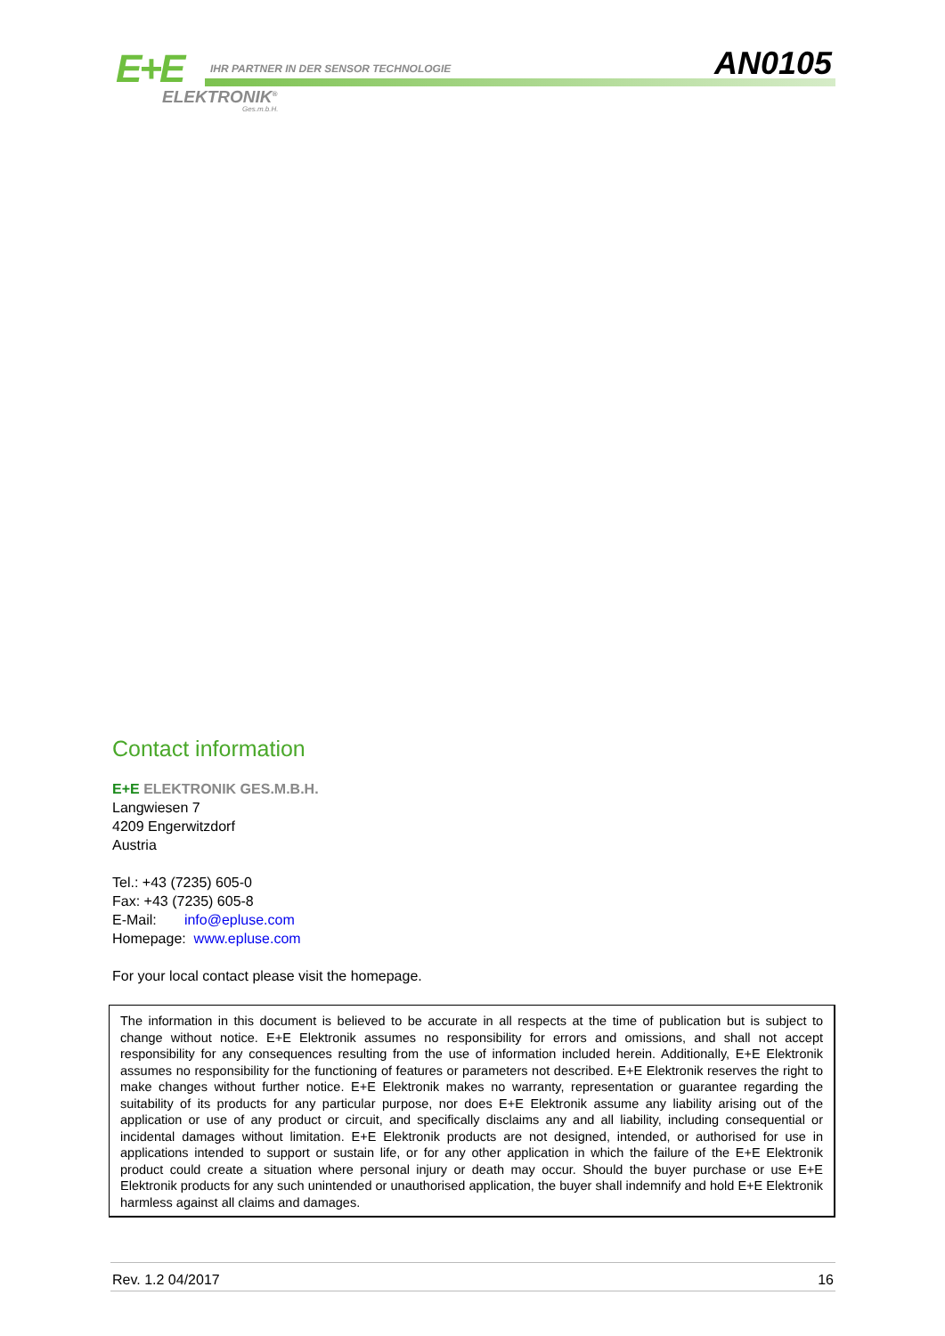E+E
IHR PARTNER IN DER SENSOR TECHNOLOGIE
ELEKTRONIK<sup>®</sup>
Ges.m.b.H.
AN0105
Contact information
E+E ELEKTRONIK GES.M.B.H.
Langwiesen 7
4209 Engerwitzdorf
Austria
Tel.: +43 (7235) 605-0
Fax: +43 (7235) 605-8
E-Mail: info@epluse.com
Homepage: www.epluse.com
For your local contact please visit the homepage.
The information in this document is believed to be accurate in all respects at the time of publication but is subject to change without notice. E+E Elektronik assumes no responsibility for errors and omissions, and shall not accept responsibility for any consequences resulting from the use of information included herein. Additionally, E+E Elektronik assumes no responsibility for the functioning of features or parameters not described. E+E Elektronik reserves the right to make changes without further notice. E+E Elektronik makes no warranty, representation or guarantee regarding the suitability of its products for any particular purpose, nor does E+E Elektronik assume any liability arising out of the application or use of any product or circuit, and specifically disclaims any and all liability, including consequential or incidental damages without limitation. E+E Elektronik products are not designed, intended, or authorised for use in applications intended to support or sustain life, or for any other application in which the failure of the E+E Elektronik product could create a situation where personal injury or death may occur. Should the buyer purchase or use E+E Elektronik products for any such unintended or unauthorised application, the buyer shall indemnify and hold E+E Elektronik harmless against all claims and damages.
Rev. 1.2 04/2017 16